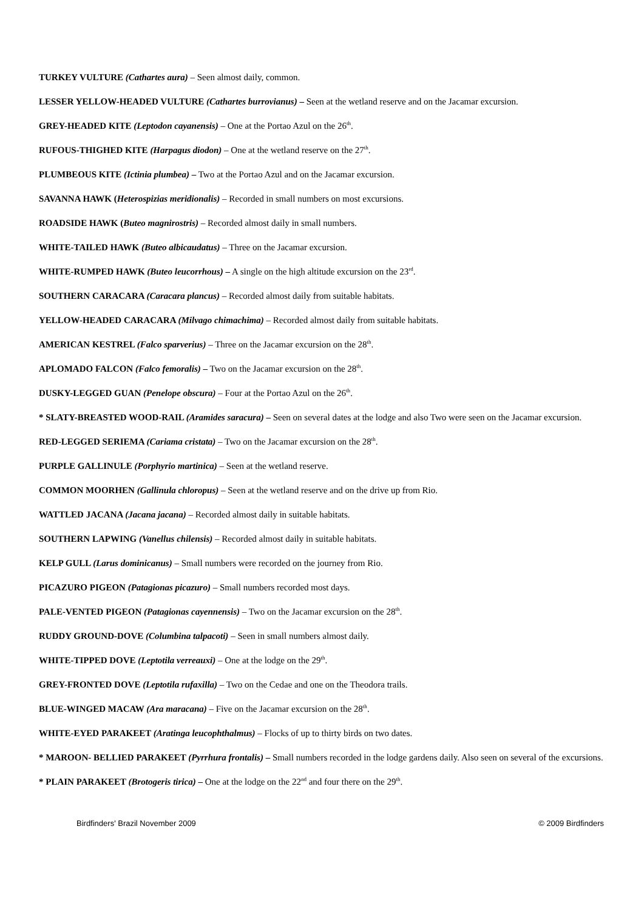TURKEY VULTURE (Cathartes aura) – Seen almost daily, common.
LESSER YELLOW-HEADED VULTURE (Cathartes burrovianus) – Seen at the wetland reserve and on the Jacamar excursion.
GREY-HEADED KITE (Leptodon cayanensis) – One at the Portao Azul on the 26<sup>th</sup>.
RUFOUS-THIGHED KITE (Harpagus diodon) – One at the wetland reserve on the 27<sup>th</sup>.
PLUMBEOUS KITE (Ictinia plumbea) – Two at the Portao Azul and on the Jacamar excursion.
SAVANNA HAWK (Heterospizias meridionalis) – Recorded in small numbers on most excursions.
ROADSIDE HAWK (Buteo magnirostris) – Recorded almost daily in small numbers.
WHITE-TAILED HAWK (Buteo albicaudatus) – Three on the Jacamar excursion.
WHITE-RUMPED HAWK (Buteo leucorrhous) – A single on the high altitude excursion on the 23<sup>rd</sup>.
SOUTHERN CARACARA (Caracara plancus) – Recorded almost daily from suitable habitats.
YELLOW-HEADED CARACARA (Milvago chimachima) – Recorded almost daily from suitable habitats.
AMERICAN KESTREL (Falco sparverius) – Three on the Jacamar excursion on the 28<sup>th</sup>.
APLOMADO FALCON (Falco femoralis) – Two on the Jacamar excursion on the 28<sup>th</sup>.
DUSKY-LEGGED GUAN (Penelope obscura) – Four at the Portao Azul on the 26<sup>th</sup>.
* SLATY-BREASTED WOOD-RAIL (Aramides saracura) – Seen on several dates at the lodge and also Two were seen on the Jacamar excursion.
RED-LEGGED SERIEMA (Cariama cristata) – Two on the Jacamar excursion on the 28<sup>th</sup>.
PURPLE GALLINULE (Porphyrio martinica) – Seen at the wetland reserve.
COMMON MOORHEN (Gallinula chloropus) – Seen at the wetland reserve and on the drive up from Rio.
WATTLED JACANA (Jacana jacana) – Recorded almost daily in suitable habitats.
SOUTHERN LAPWING (Vanellus chilensis) – Recorded almost daily in suitable habitats.
KELP GULL (Larus dominicanus) – Small numbers were recorded on the journey from Rio.
PICAZURO PIGEON (Patagionas picazuro) – Small numbers recorded most days.
PALE-VENTED PIGEON (Patagionas cayennensis) – Two on the Jacamar excursion on the 28<sup>th</sup>.
RUDDY GROUND-DOVE (Columbina talpacoti) – Seen in small numbers almost daily.
WHITE-TIPPED DOVE (Leptotila verreauxi) – One at the lodge on the 29<sup>th</sup>.
GREY-FRONTED DOVE (Leptotila rufaxilla) – Two on the Cedae and one on the Theodora trails.
BLUE-WINGED MACAW (Ara maracana) – Five on the Jacamar excursion on the 28<sup>th</sup>.
WHITE-EYED PARAKEET (Aratinga leucophthalmus) – Flocks of up to thirty birds on two dates.
* MAROON- BELLIED PARAKEET (Pyrrhura frontalis) – Small numbers recorded in the lodge gardens daily. Also seen on several of the excursions.
* PLAIN PARAKEET (Brotogeris tirica) – One at the lodge on the 22<sup>nd</sup> and four there on the 29<sup>th</sup>.
Birdfinders' Brazil November 2009 © 2009 Birdfinders